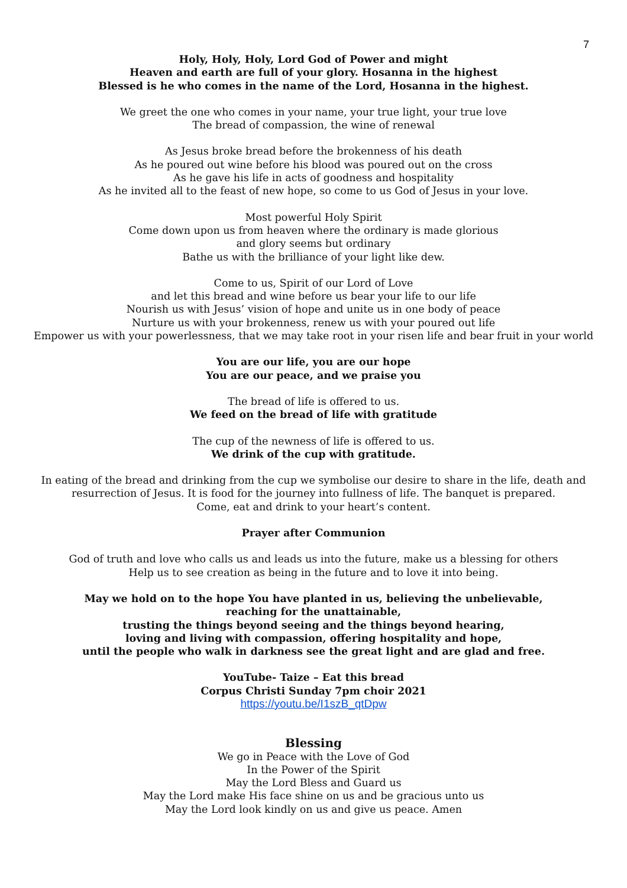7
Holy, Holy, Holy, Lord God of Power and might
Heaven and earth are full of your glory. Hosanna in the highest
Blessed is he who comes in the name of the Lord, Hosanna in the highest.
We greet the one who comes in your name, your true light, your true love
The bread of compassion, the wine of renewal
As Jesus broke bread before the brokenness of his death
As he poured out wine before his blood was poured out on the cross
As he gave his life in acts of goodness and hospitality
As he invited all to the feast of new hope, so come to us God of Jesus in your love.
Most powerful Holy Spirit
Come down upon us from heaven where the ordinary is made glorious
and glory seems but ordinary
Bathe us with the brilliance of your light like dew.
Come to us, Spirit of our Lord of Love
and let this bread and wine before us bear your life to our life
Nourish us with Jesus’ vision of hope and unite us in one body of peace
Nurture us with your brokenness, renew us with your poured out life
Empower us with your powerlessness, that we may take root in your risen life and bear fruit in your world
You are our life, you are our hope
You are our peace, and we praise you
The bread of life is offered to us.
We feed on the bread of life with gratitude
The cup of the newness of life is offered to us.
We drink of the cup with gratitude.
In eating of the bread and drinking from the cup we symbolise our desire to share in the life, death and
resurrection of Jesus. It is food for the journey into fullness of life. The banquet is prepared.
Come, eat and drink to your heart’s content.
Prayer after Communion
God of truth and love who calls us and leads us into the future, make us a blessing for others
Help us to see creation as being in the future and to love it into being.
May we hold on to the hope You have planted in us, believing the unbelievable,
reaching for the unattainable,
trusting the things beyond seeing and the things beyond hearing,
loving and living with compassion, offering hospitality and hope,
until the people who walk in darkness see the great light and are glad and free.
YouTube- Taize – Eat this bread
Corpus Christi Sunday 7pm choir 2021
https://youtu.be/I1szB_qtDpw
Blessing
We go in Peace with the Love of God
In the Power of the Spirit
May the Lord Bless and Guard us
May the Lord make His face shine on us and be gracious unto us
May the Lord look kindly on us and give us peace. Amen